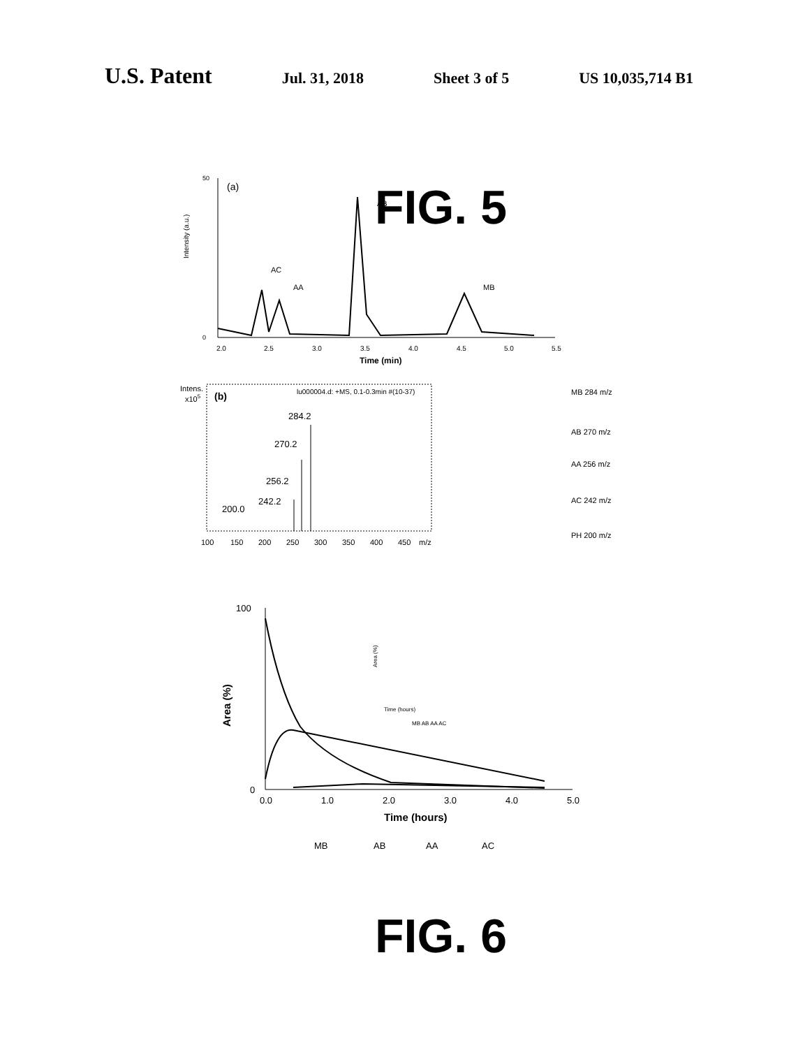U.S. Patent Jul. 31, 2018 Sheet 3 of 5 US 10,035,714 B1
FIG. 5
(a)
Intensity (a.u.)
50
0
AC
AA
AB
MB
2.0
2.5
3.0
3.5
4.0
4.5
5.0
5.5
Time (min)
Intens.
x105
(b)
lu000004.d: +MS, 0.1-0.3min #(10-37)
284.2
270.2
256.2
242.2
200.0
100
150
200
250
300
350
400
450
m/z
MB 284 m/z
AB 270 m/z
AA 256 m/z
AC 242 m/z
PH 200 m/z
100
0
Area (%)
Time (hours)
Area (%)
MB AB AA AC
0.0
1.0
2.0
3.0
4.0
5.0
Time (hours)
MB
AB
AA
AC
FIG. 6